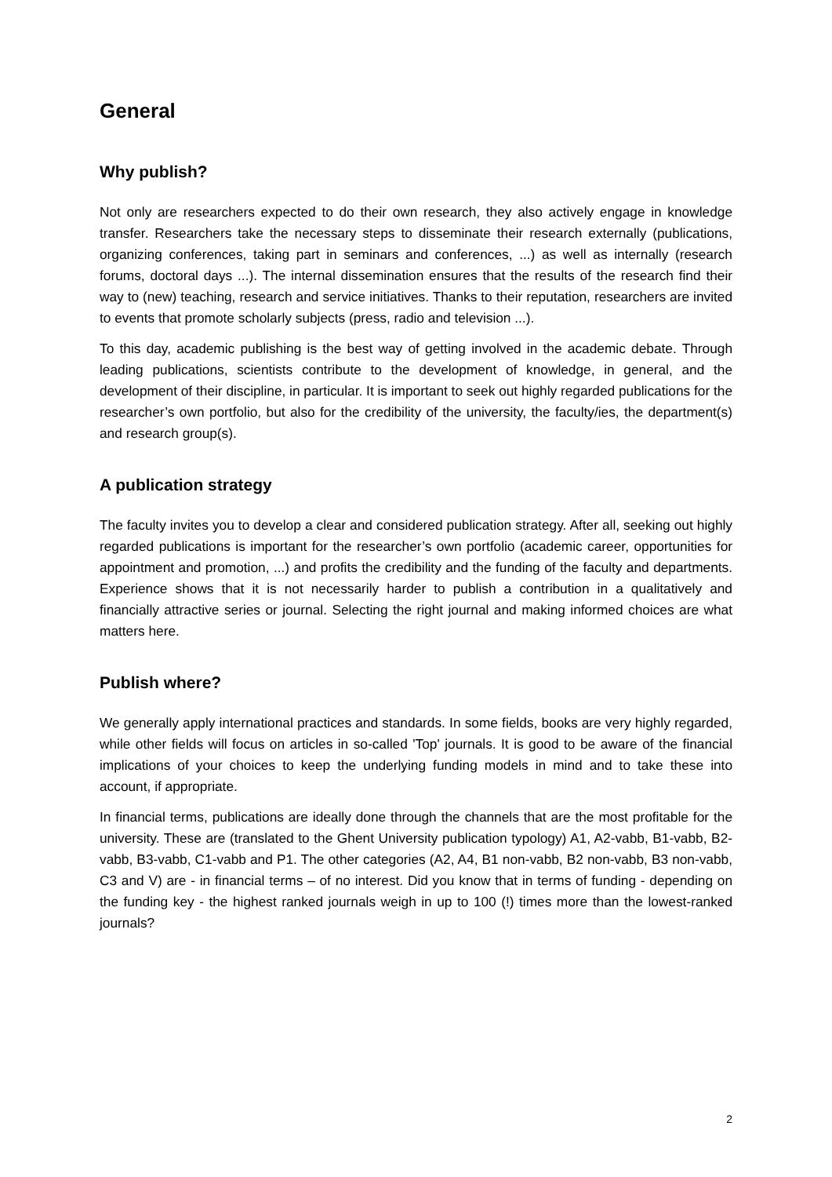General
Why publish?
Not only are researchers expected to do their own research, they also actively engage in knowledge transfer. Researchers take the necessary steps to disseminate their research externally (publications, organizing conferences, taking part in seminars and conferences, ...) as well as internally (research forums, doctoral days ...). The internal dissemination ensures that the results of the research find their way to (new) teaching, research and service initiatives. Thanks to their reputation, researchers are invited to events that promote scholarly subjects (press, radio and television ...).
To this day, academic publishing is the best way of getting involved in the academic debate. Through leading publications, scientists contribute to the development of knowledge, in general, and the development of their discipline, in particular. It is important to seek out highly regarded publications for the researcher’s own portfolio, but also for the credibility of the university, the faculty/ies, the department(s) and research group(s).
A publication strategy
The faculty invites you to develop a clear and considered publication strategy. After all, seeking out highly regarded publications is important for the researcher’s own portfolio (academic career, opportunities for appointment and promotion, ...) and profits the credibility and the funding of the faculty and departments. Experience shows that it is not necessarily harder to publish a contribution in a qualitatively and financially attractive series or journal. Selecting the right journal and making informed choices are what matters here.
Publish where?
We generally apply international practices and standards. In some fields, books are very highly regarded, while other fields will focus on articles in so-called 'Top' journals. It is good to be aware of the financial implications of your choices to keep the underlying funding models in mind and to take these into account, if appropriate.
In financial terms, publications are ideally done through the channels that are the most profitable for the university. These are (translated to the Ghent University publication typology) A1, A2-vabb, B1-vabb, B2-vabb, B3-vabb, C1-vabb and P1. The other categories (A2, A4, B1 non-vabb, B2 non-vabb, B3 non-vabb, C3 and V) are - in financial terms – of no interest. Did you know that in terms of funding - depending on the funding key - the highest ranked journals weigh in up to 100 (!) times more than the lowest-ranked journals?
2